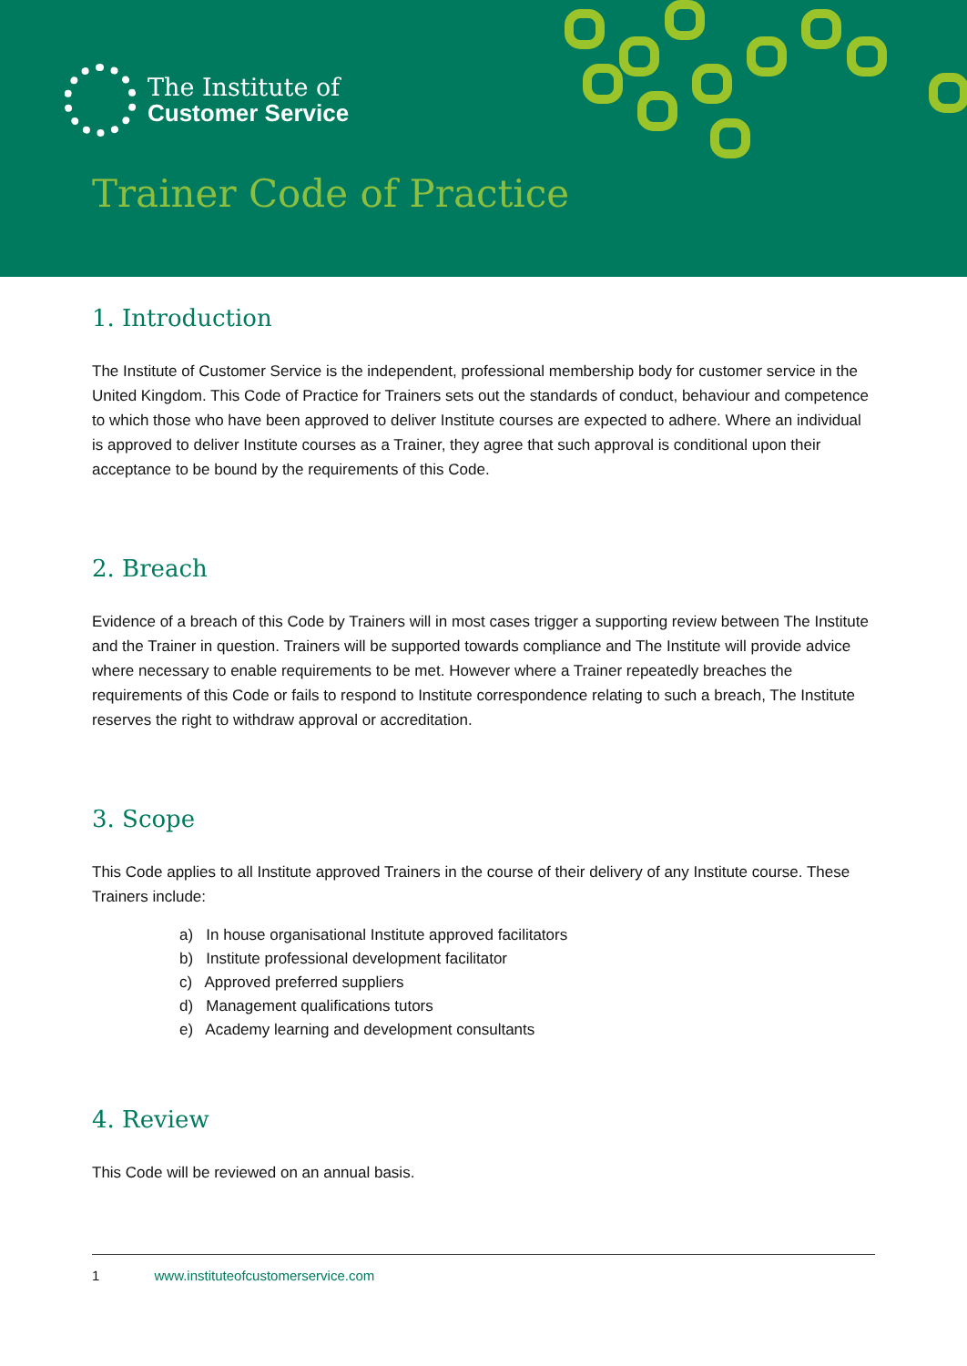The Institute of
Customer Service
Trainer Code of Practice
1. Introduction
The Institute of Customer Service is the independent, professional membership body for customer service in the United Kingdom. This Code of Practice for Trainers sets out the standards of conduct, behaviour and competence to which those who have been approved to deliver Institute courses are expected to adhere. Where an individual is approved to deliver Institute courses as a Trainer, they agree that such approval is conditional upon their acceptance to be bound by the requirements of this Code.
2. Breach
Evidence of a breach of this Code by Trainers will in most cases trigger a supporting review between The Institute and the Trainer in question. Trainers will be supported towards compliance and The Institute will provide advice where necessary to enable requirements to be met. However where a Trainer repeatedly breaches the requirements of this Code or fails to respond to Institute correspondence relating to such a breach, The Institute reserves the right to withdraw approval or accreditation.
3. Scope
This Code applies to all Institute approved Trainers in the course of their delivery of any Institute course. These Trainers include:
a) In house organisational Institute approved facilitators
b) Institute professional development facilitator
c) Approved preferred suppliers
d) Management qualifications tutors
e) Academy learning and development consultants
4. Review
This Code will be reviewed on an annual basis.
1 www.instituteofcustomerservice.com